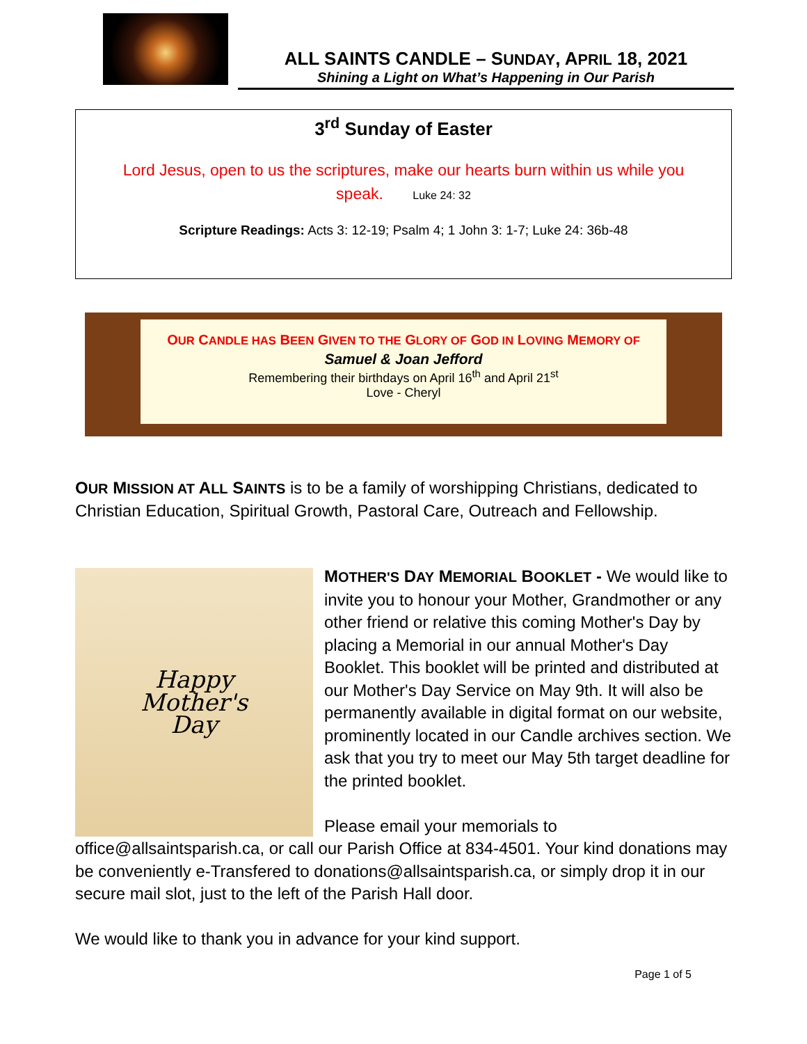ALL SAINTS CANDLE – SUNDAY, APRIL 18, 2021
Shining a Light on What’s Happening in Our Parish
3<sup>rd</sup> Sunday of Easter
Lord Jesus, open to us the scriptures, make our hearts burn within us while you
speak. Luke 24: 32
Scripture Readings: Acts 3: 12-19; Psalm 4; 1 John 3: 1-7; Luke 24: 36b-48
OUR CANDLE HAS BEEN GIVEN TO THE GLORY OF GOD IN LOVING MEMORY OF
Samuel & Joan Jefford
Remembering their birthdays on April 16<sup>th</sup> and April 21<sup>st</sup>
Love - Cheryl
OUR MISSION AT ALL SAINTS is to be a family of worshipping Christians, dedicated to Christian Education, Spiritual Growth, Pastoral Care, Outreach and Fellowship.
Happy
Mother's
Day
MOTHER'S DAY MEMORIAL BOOKLET - We would like to invite you to honour your Mother, Grandmother or any other friend or relative this coming Mother's Day by placing a Memorial in our annual Mother's Day Booklet. This booklet will be printed and distributed at our Mother's Day Service on May 9th. It will also be permanently available in digital format on our website, prominently located in our Candle archives section. We ask that you try to meet our May 5th target deadline for the printed booklet.
Please email your memorials to office@allsaintsparish.ca, or call our Parish Office at 834-4501. Your kind donations may be conveniently e-Transfered to donations@allsaintsparish.ca, or simply drop it in our secure mail slot, just to the left of the Parish Hall door.
We would like to thank you in advance for your kind support.
Page 1 of 5